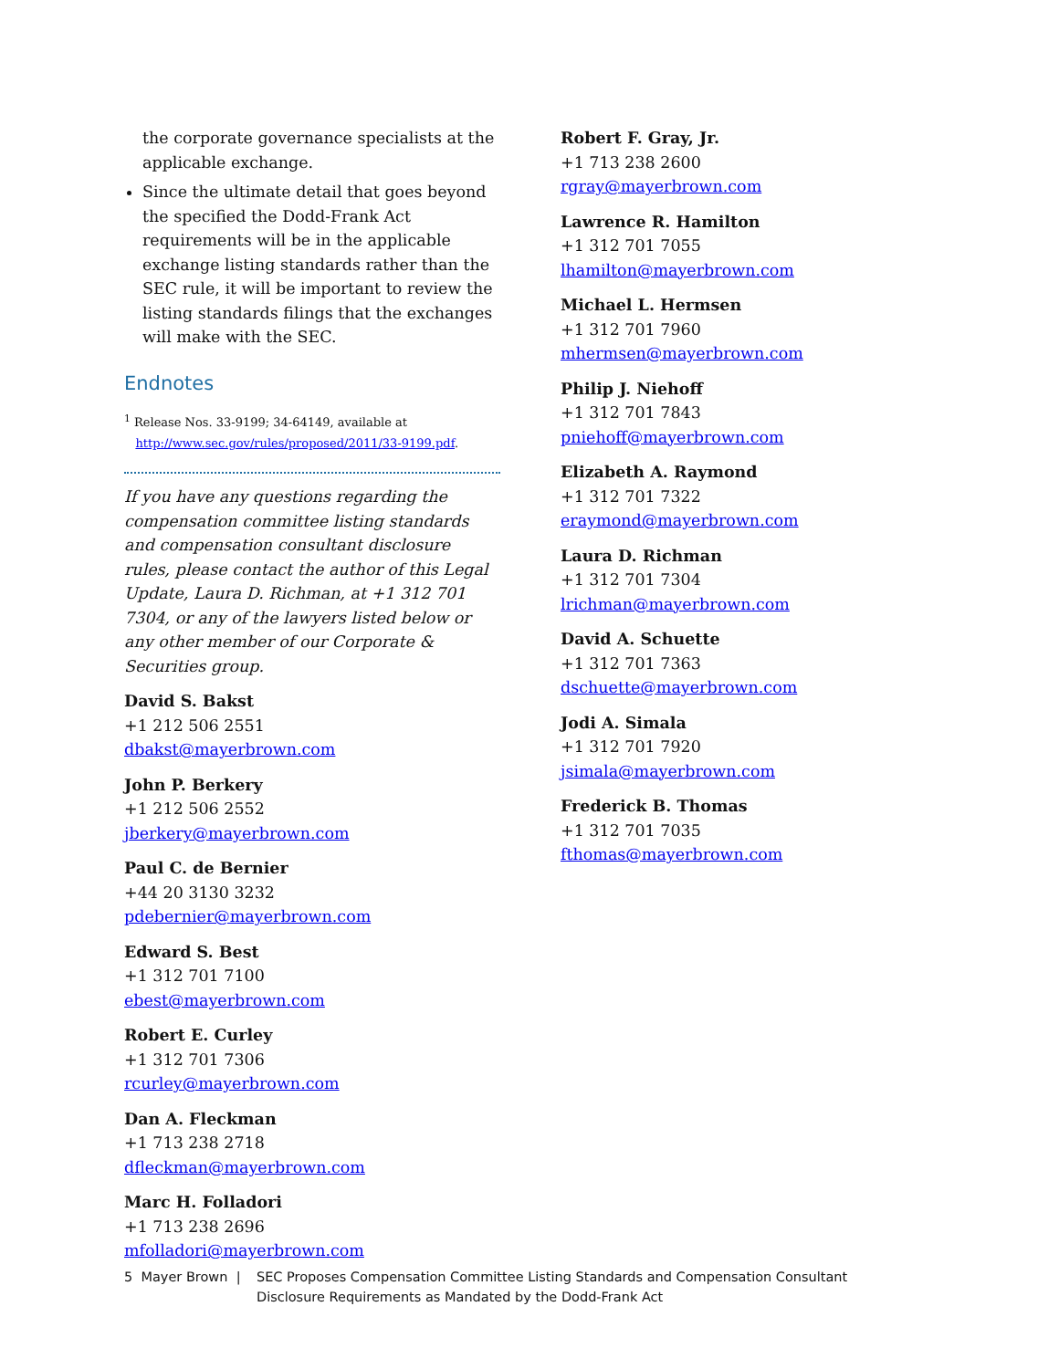the corporate governance specialists at the applicable exchange.
Since the ultimate detail that goes beyond the specified the Dodd-Frank Act requirements will be in the applicable exchange listing standards rather than the SEC rule, it will be important to review the listing standards filings that the exchanges will make with the SEC.
Endnotes
<sup>1</sup> Release Nos. 33-9199; 34-64149, available at
http://www.sec.gov/rules/proposed/2011/33-9199.pdf.
If you have any questions regarding the compensation committee listing standards and compensation consultant disclosure rules, please contact the author of this Legal Update, Laura D. Richman, at +1 312 701 7304, or any of the lawyers listed below or any other member of our Corporate & Securities group.
David S. Bakst
+1 212 506 2551
dbakst@mayerbrown.com
John P. Berkery
+1 212 506 2552
jberkery@mayerbrown.com
Paul C. de Bernier
+44 20 3130 3232
pdebernier@mayerbrown.com
Edward S. Best
+1 312 701 7100
ebest@mayerbrown.com
Robert E. Curley
+1 312 701 7306
rcurley@mayerbrown.com
Dan A. Fleckman
+1 713 238 2718
dfleckman@mayerbrown.com
Marc H. Folladori
+1 713 238 2696
mfolladori@mayerbrown.com
Robert F. Gray, Jr.
+1 713 238 2600
rgray@mayerbrown.com
Lawrence R. Hamilton
+1 312 701 7055
lhamilton@mayerbrown.com
Michael L. Hermsen
+1 312 701 7960
mhermsen@mayerbrown.com
Philip J. Niehoff
+1 312 701 7843
pniehoff@mayerbrown.com
Elizabeth A. Raymond
+1 312 701 7322
eraymond@mayerbrown.com
Laura D. Richman
+1 312 701 7304
lrichman@mayerbrown.com
David A. Schuette
+1 312 701 7363
dschuette@mayerbrown.com
Jodi A. Simala
+1 312 701 7920
jsimala@mayerbrown.com
Frederick B. Thomas
+1 312 701 7035
fthomas@mayerbrown.com
5 Mayer Brown | SEC Proposes Compensation Committee Listing Standards and Compensation Consultant
Disclosure Requirements as Mandated by the Dodd-Frank Act